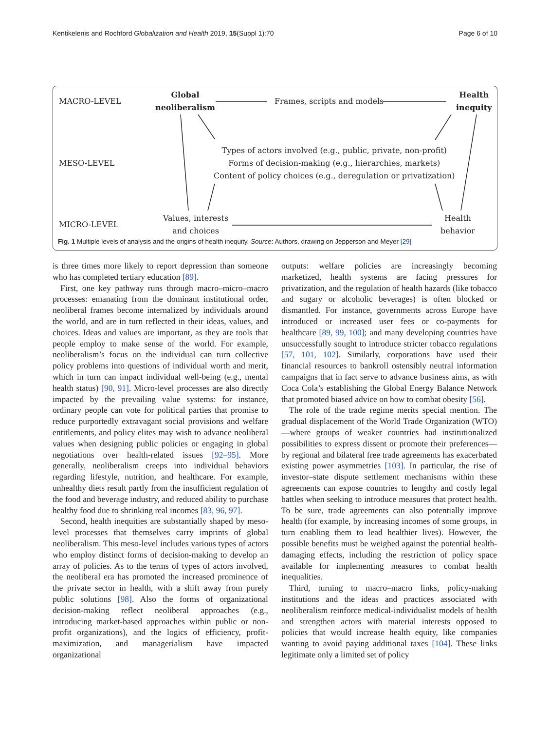Kentikelenis and Rochford Globalization and Health 2019, 15(Suppl 1):70 Page 6 of 10
MACRO-LEVEL
Global
neoliberalism
Frames, scripts and models
Health
inequity
MESO-LEVEL
Types of actors involved (e.g., public, private, non-profit)
Forms of decision-making (e.g., hierarchies, markets)
Content of policy choices (e.g., deregulation or privatization)
MICRO-LEVEL
Values, interests
and choices
Health
behavior
Fig. 1 Multiple levels of analysis and the origins of health inequity. Source: Authors, drawing on Jepperson and Meyer [29]
is three times more likely to report depression than someone who has completed tertiary education [89].
First, one key pathway runs through macro–micro–macro processes: emanating from the dominant institutional order, neoliberal frames become internalized by individuals around the world, and are in turn reflected in their ideas, values, and choices. Ideas and values are important, as they are tools that people employ to make sense of the world. For example, neoliberalism’s focus on the individual can turn collective policy problems into questions of individual worth and merit, which in turn can impact individual well-being (e.g., mental health status) [90, 91]. Micro-level processes are also directly impacted by the prevailing value systems: for instance, ordinary people can vote for political parties that promise to reduce purportedly extravagant social provisions and welfare entitlements, and policy elites may wish to advance neoliberal values when designing public policies or engaging in global negotiations over health-related issues [92–95]. More generally, neoliberalism creeps into individual behaviors regarding lifestyle, nutrition, and healthcare. For example, unhealthy diets result partly from the insufficient regulation of the food and beverage industry, and reduced ability to purchase healthy food due to shrinking real incomes [83, 96, 97].
Second, health inequities are substantially shaped by meso-level processes that themselves carry imprints of global neoliberalism. This meso-level includes various types of actors who employ distinct forms of decision-making to develop an array of policies. As to the terms of types of actors involved, the neoliberal era has promoted the increased prominence of the private sector in health, with a shift away from purely public solutions [98]. Also the forms of organizational decision-making reflect neoliberal approaches (e.g., introducing market-based approaches within public or non-profit organizations), and the logics of efficiency, profit-maximization, and managerialism have impacted organizational
outputs: welfare policies are increasingly becoming marketized, health systems are facing pressures for privatization, and the regulation of health hazards (like tobacco and sugary or alcoholic beverages) is often blocked or dismantled. For instance, governments across Europe have introduced or increased user fees or co-payments for healthcare [89, 99, 100]; and many developing countries have unsuccessfully sought to introduce stricter tobacco regulations [57, 101, 102]. Similarly, corporations have used their financial resources to bankroll ostensibly neutral information campaigns that in fact serve to advance business aims, as with Coca Cola’s establishing the Global Energy Balance Network that promoted biased advice on how to combat obesity [56].
The role of the trade regime merits special mention. The gradual displacement of the World Trade Organization (WTO)—where groups of weaker countries had institutionalized possibilities to express dissent or promote their preferences—by regional and bilateral free trade agreements has exacerbated existing power asymmetries [103]. In particular, the rise of investor–state dispute settlement mechanisms within these agreements can expose countries to lengthy and costly legal battles when seeking to introduce measures that protect health. To be sure, trade agreements can also potentially improve health (for example, by increasing incomes of some groups, in turn enabling them to lead healthier lives). However, the possible benefits must be weighed against the potential health-damaging effects, including the restriction of policy space available for implementing measures to combat health inequalities.
Third, turning to macro–macro links, policy-making institutions and the ideas and practices associated with neoliberalism reinforce medical-individualist models of health and strengthen actors with material interests opposed to policies that would increase health equity, like companies wanting to avoid paying additional taxes [104]. These links legitimate only a limited set of policy